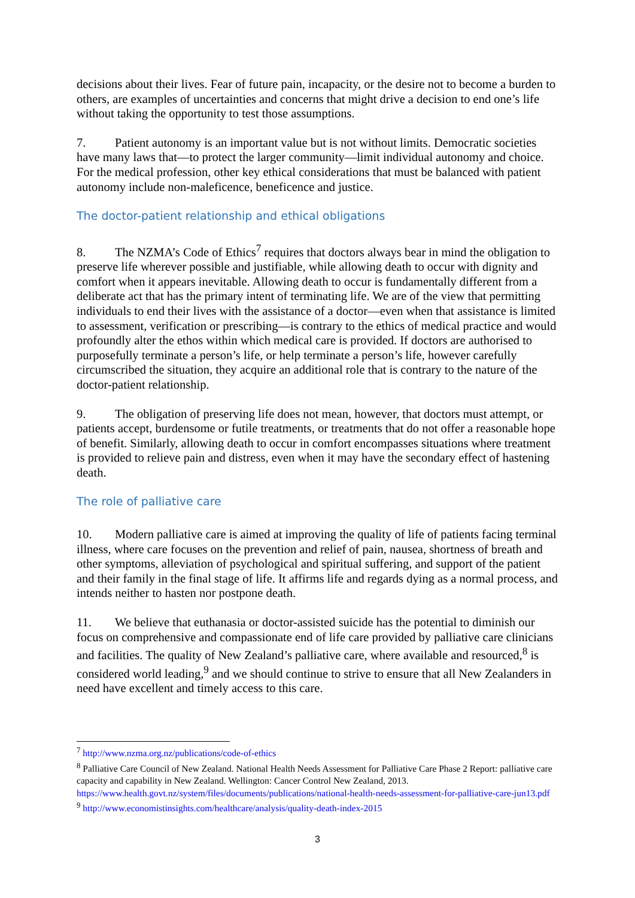decisions about their lives. Fear of future pain, incapacity, or the desire not to become a burden to others, are examples of uncertainties and concerns that might drive a decision to end one’s life without taking the opportunity to test those assumptions.
7. Patient autonomy is an important value but is not without limits. Democratic societies have many laws that—to protect the larger community—limit individual autonomy and choice. For the medical profession, other key ethical considerations that must be balanced with patient autonomy include non-maleficence, beneficence and justice.
The doctor-patient relationship and ethical obligations
8. The NZMA’s Code of Ethics<sup>7</sup> requires that doctors always bear in mind the obligation to preserve life wherever possible and justifiable, while allowing death to occur with dignity and comfort when it appears inevitable. Allowing death to occur is fundamentally different from a deliberate act that has the primary intent of terminating life. We are of the view that permitting individuals to end their lives with the assistance of a doctor—even when that assistance is limited to assessment, verification or prescribing—is contrary to the ethics of medical practice and would profoundly alter the ethos within which medical care is provided. If doctors are authorised to purposefully terminate a person’s life, or help terminate a person’s life, however carefully circumscribed the situation, they acquire an additional role that is contrary to the nature of the doctor-patient relationship.
9. The obligation of preserving life does not mean, however, that doctors must attempt, or patients accept, burdensome or futile treatments, or treatments that do not offer a reasonable hope of benefit. Similarly, allowing death to occur in comfort encompasses situations where treatment is provided to relieve pain and distress, even when it may have the secondary effect of hastening death.
The role of palliative care
10. Modern palliative care is aimed at improving the quality of life of patients facing terminal illness, where care focuses on the prevention and relief of pain, nausea, shortness of breath and other symptoms, alleviation of psychological and spiritual suffering, and support of the patient and their family in the final stage of life. It affirms life and regards dying as a normal process, and intends neither to hasten nor postpone death.
11. We believe that euthanasia or doctor-assisted suicide has the potential to diminish our focus on comprehensive and compassionate end of life care provided by palliative care clinicians and facilities. The quality of New Zealand’s palliative care, where available and resourced,<sup>8</sup> is considered world leading,<sup>9</sup> and we should continue to strive to ensure that all New Zealanders in need have excellent and timely access to this care.
<sup>7</sup> http://www.nzma.org.nz/publications/code-of-ethics
<sup>8</sup> Palliative Care Council of New Zealand. National Health Needs Assessment for Palliative Care Phase 2 Report: palliative care capacity and capability in New Zealand. Wellington: Cancer Control New Zealand, 2013. https://www.health.govt.nz/system/files/documents/publications/national-health-needs-assessment-for-palliative-care-jun13.pdf
<sup>9</sup> http://www.economistinsights.com/healthcare/analysis/quality-death-index-2015
3